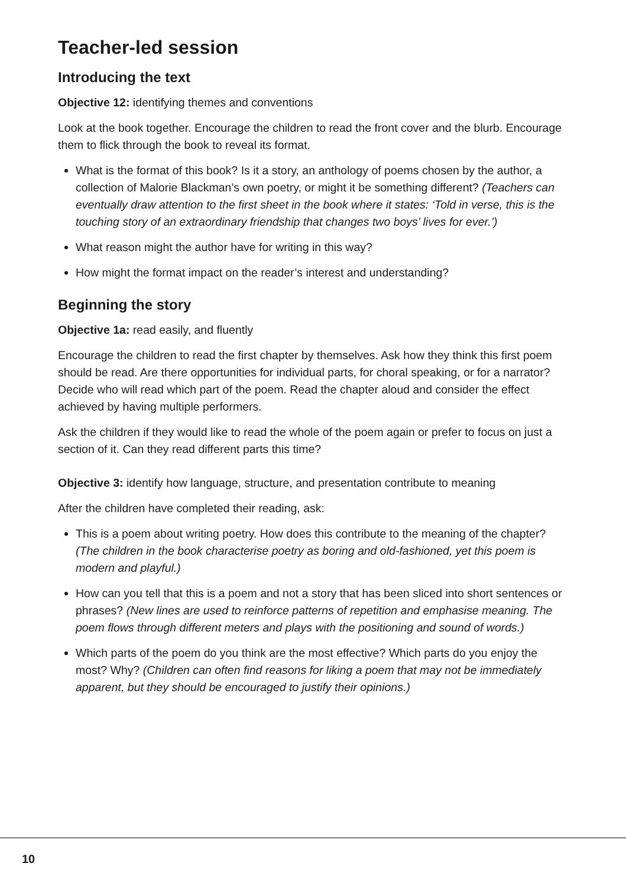Teacher-led session
Introducing the text
Objective 12: identifying themes and conventions
Look at the book together. Encourage the children to read the front cover and the blurb. Encourage them to flick through the book to reveal its format.
What is the format of this book? Is it a story, an anthology of poems chosen by the author, a collection of Malorie Blackman’s own poetry, or might it be something different? (Teachers can eventually draw attention to the first sheet in the book where it states: ‘Told in verse, this is the touching story of an extraordinary friendship that changes two boys’ lives for ever.’)
What reason might the author have for writing in this way?
How might the format impact on the reader’s interest and understanding?
Beginning the story
Objective 1a: read easily, and fluently
Encourage the children to read the first chapter by themselves. Ask how they think this first poem should be read. Are there opportunities for individual parts, for choral speaking, or for a narrator? Decide who will read which part of the poem. Read the chapter aloud and consider the effect achieved by having multiple performers.
Ask the children if they would like to read the whole of the poem again or prefer to focus on just a section of it. Can they read different parts this time?
Objective 3: identify how language, structure, and presentation contribute to meaning
After the children have completed their reading, ask:
This is a poem about writing poetry. How does this contribute to the meaning of the chapter? (The children in the book characterise poetry as boring and old-fashioned, yet this poem is modern and playful.)
How can you tell that this is a poem and not a story that has been sliced into short sentences or phrases? (New lines are used to reinforce patterns of repetition and emphasise meaning. The poem flows through different meters and plays with the positioning and sound of words.)
Which parts of the poem do you think are the most effective? Which parts do you enjoy the most? Why? (Children can often find reasons for liking a poem that may not be immediately apparent, but they should be encouraged to justify their opinions.)
10